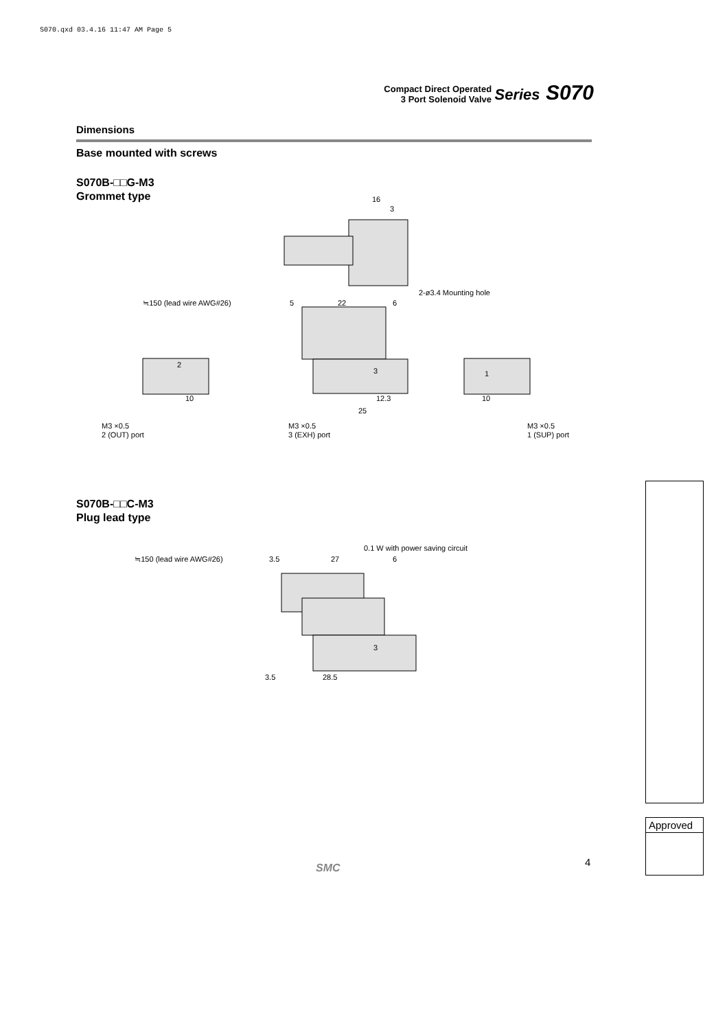S070.qxd 03.4.16 11:47 AM Page 5
Compact Direct Operated
3 Port Solenoid Valve Series S070
Dimensions
Base mounted with screws
S070B-□□G-M3
Grommet type
16
3
2-ø3.4 Mounting hole
≒150 (lead wire AWG#26)
5
22
6
2
3
1
10
10
12.3
25
M3 ×0.5
2 (OUT) port
M3 ×0.5
3 (EXH) port
M3 ×0.5
1 (SUP) port
S070B-□□C-M3
Plug lead type
0.1 W with power saving circuit
≒150 (lead wire AWG#26)
3.5
27
6
3
3.5
28.5
Approved
SMC 4